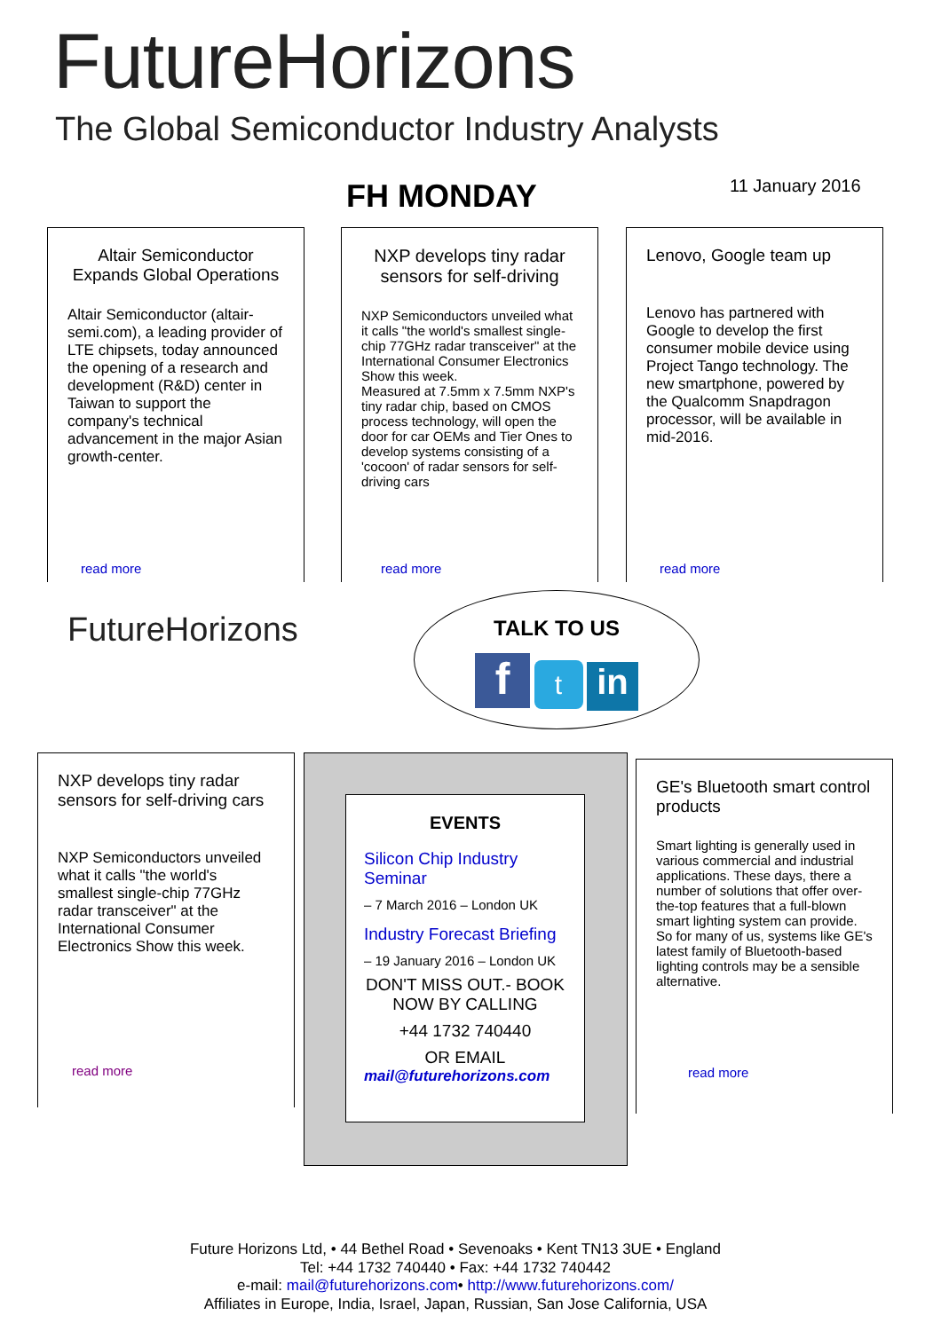FutureHorizons
The Global Semiconductor Industry Analysts
FH MONDAY 11 January 2016
Altair Semiconductor Expands Global Operations
Altair Semiconductor (altair-semi.com), a leading provider of LTE chipsets, today announced the opening of a research and development (R&D) center in Taiwan to support the company's technical advancement in the major Asian growth-center.
read more
NXP develops tiny radar sensors for self-driving
NXP Semiconductors unveiled what it calls "the world's smallest single-chip 77GHz radar transceiver" at the International Consumer Electronics Show this week.
Measured at 7.5mm x 7.5mm NXP's tiny radar chip, based on CMOS process technology, will open the door for car OEMs and Tier Ones to develop systems consisting of a 'cocoon' of radar sensors for self-driving cars
read more
Lenovo, Google team up
Lenovo has partnered with Google to develop the first consumer mobile device using Project Tango technology. The new smartphone, powered by the Qualcomm Snapdragon processor, will be available in mid-2016.
read more
FutureHorizons
TALK TO US
f t in
NXP develops tiny radar sensors for self-driving cars
NXP Semiconductors unveiled what it calls "the world's smallest single-chip 77GHz radar transceiver" at the International Consumer Electronics Show this week.
read more
EVENTS
Silicon Chip Industry Seminar
– 7 March 2016 – London UK
Industry Forecast Briefing
– 19 January 2016 – London UK
DON'T MISS OUT.- BOOK NOW BY CALLING
+44 1732 740440
OR EMAIL
mail@futurehorizons.com
GE's Bluetooth smart control products
Smart lighting is generally used in various commercial and industrial applications. These days, there a number of solutions that offer over-the-top features that a full-blown smart lighting system can provide. So for many of us, systems like GE's latest family of Bluetooth-based lighting controls may be a sensible alternative.
read more
Future Horizons Ltd, • 44 Bethel Road • Sevenoaks • Kent TN13 3UE • England
Tel: +44 1732 740440 • Fax: +44 1732 740442
e-mail: mail@futurehorizons.com• http://www.futurehorizons.com/
Affiliates in Europe, India, Israel, Japan, Russian, San Jose California, USA